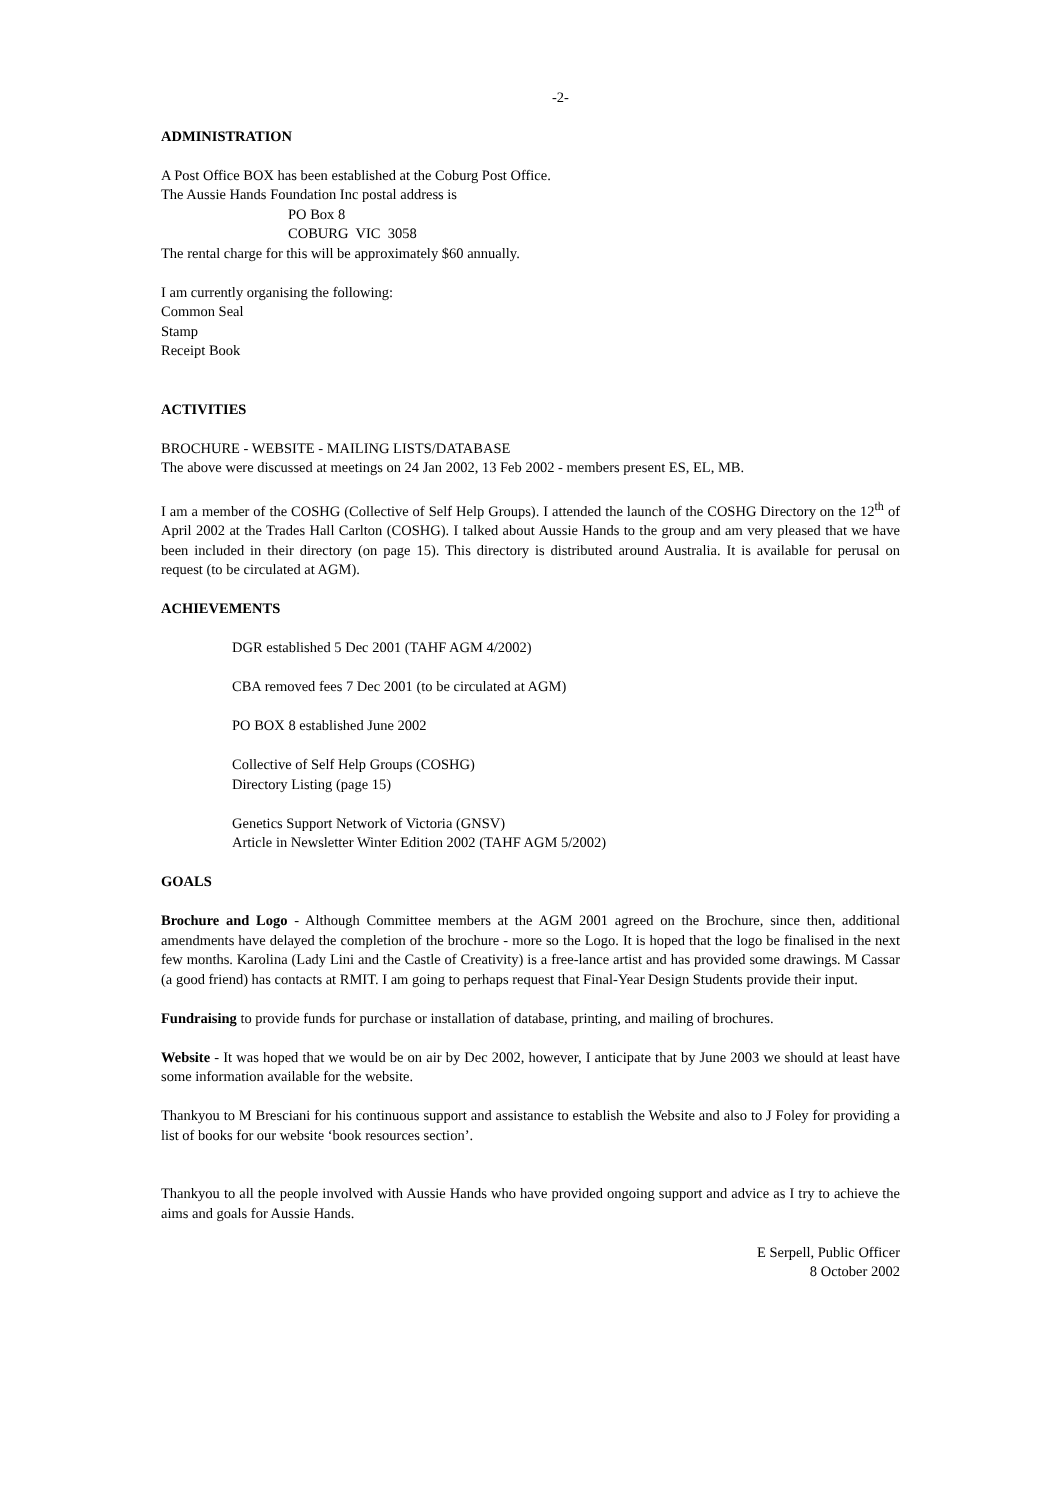-2-
ADMINISTRATION
A Post Office BOX has been established at the Coburg Post Office.
The Aussie Hands Foundation Inc postal address is
PO Box 8
COBURG VIC 3058
The rental charge for this will be approximately $60 annually.
I am currently organising the following:
Common Seal
Stamp
Receipt Book
ACTIVITIES
BROCHURE - WEBSITE - MAILING LISTS/DATABASE
The above were discussed at meetings on 24 Jan 2002, 13 Feb 2002 - members present ES, EL, MB.
I am a member of the COSHG (Collective of Self Help Groups). I attended the launch of the COSHG Directory on the 12<sup>th</sup> of April 2002 at the Trades Hall Carlton (COSHG). I talked about Aussie Hands to the group and am very pleased that we have been included in their directory (on page 15). This directory is distributed around Australia. It is available for perusal on request (to be circulated at AGM).
ACHIEVEMENTS
DGR established 5 Dec 2001 (TAHF AGM 4/2002)
CBA removed fees 7 Dec 2001 (to be circulated at AGM)
PO BOX 8 established June 2002
Collective of Self Help Groups (COSHG)
Directory Listing (page 15)
Genetics Support Network of Victoria (GNSV)
Article in Newsletter Winter Edition 2002 (TAHF AGM 5/2002)
GOALS
Brochure and Logo - Although Committee members at the AGM 2001 agreed on the Brochure, since then, additional amendments have delayed the completion of the brochure - more so the Logo. It is hoped that the logo be finalised in the next few months. Karolina (Lady Lini and the Castle of Creativity) is a free-lance artist and has provided some drawings. M Cassar (a good friend) has contacts at RMIT. I am going to perhaps request that Final-Year Design Students provide their input.
Fundraising to provide funds for purchase or installation of database, printing, and mailing of brochures.
Website - It was hoped that we would be on air by Dec 2002, however, I anticipate that by June 2003 we should at least have some information available for the website.
Thankyou to M Bresciani for his continuous support and assistance to establish the Website and also to J Foley for providing a list of books for our website ‘book resources section’.
Thankyou to all the people involved with Aussie Hands who have provided ongoing support and advice as I try to achieve the aims and goals for Aussie Hands.
E Serpell, Public Officer
8 October 2002